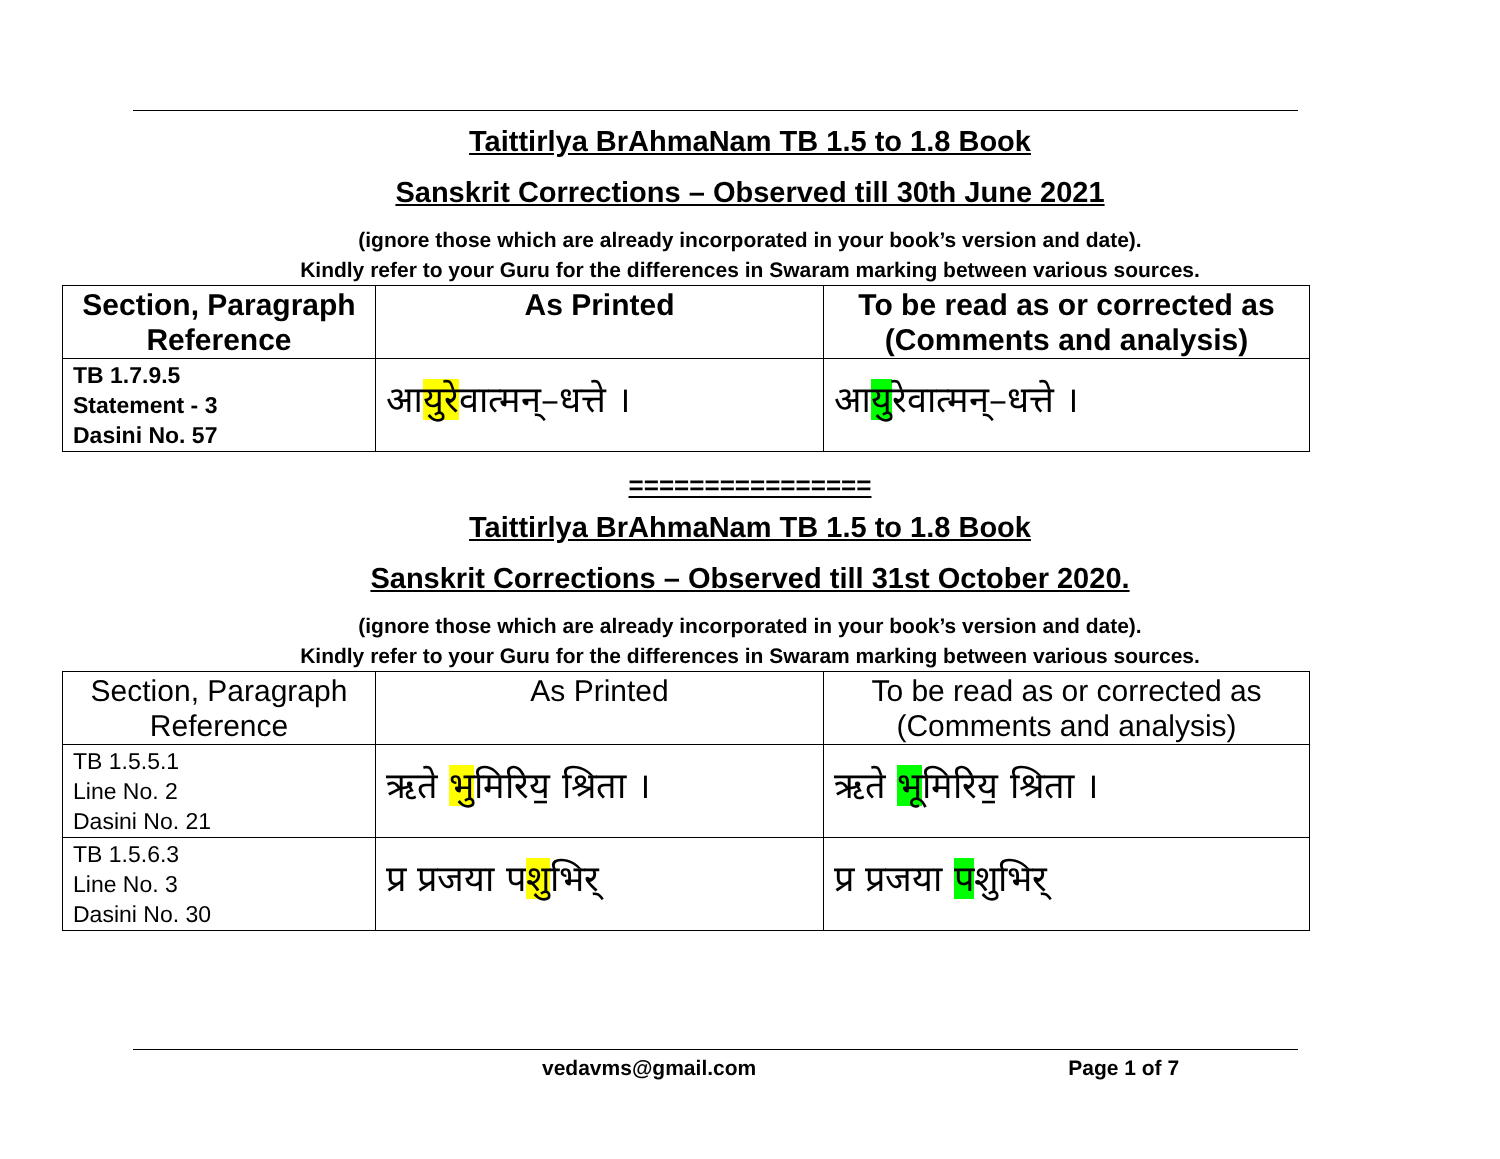Taittirlya BrAhmaNam TB 1.5 to 1.8 Book
Sanskrit Corrections – Observed till 30th June 2021
(ignore those which are already incorporated in your book’s version and date).
Kindly refer to your Guru for the differences in Swaram marking between various sources.
| Section, Paragraph Reference | As Printed | To be read as or corrected as (Comments and analysis) |
| --- | --- | --- |
| TB 1.7.9.5 Statement - 3 Dasini No. 57 | आ युरे वात्मन्–धत्ते । | आ यु रेवात्मन्–धत्ते । |
================
Taittirlya BrAhmaNam TB 1.5 to 1.8 Book
Sanskrit Corrections – Observed till 31st October 2020.
(ignore those which are already incorporated in your book’s version and date).
Kindly refer to your Guru for the differences in Swaram marking between various sources.
| Section, Paragraph Reference | As Printed | To be read as or corrected as (Comments and analysis) |
| --- | --- | --- |
| TB 1.5.5.1 Line No. 2 Dasini No. 21 | ऋते भु मिरिय॒ श्रिता । | ऋते भू मिरिय॒ श्रिता । |
| TB 1.5.6.3 Line No. 3 Dasini No. 30 | प्र प्रजया प शु भिर् | प्र प्रजया प शुभिर् |
vedavms@gmail.com Page 1 of 7